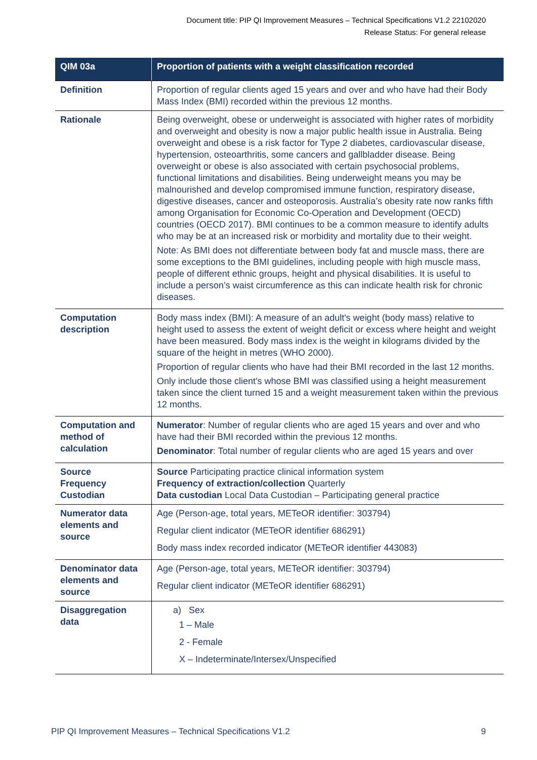Document title: PIP QI Improvement Measures – Technical Specifications V1.2 22102020
Release Status: For general release
| QIM 03a | Proportion of patients with a weight classification recorded |
| --- | --- |
| Definition | Proportion of regular clients aged 15 years and over and who have had their Body Mass Index (BMI) recorded within the previous 12 months. |
| Rationale | Being overweight, obese or underweight is associated with higher rates of morbidity and overweight and obesity is now a major public health issue in Australia. Being overweight and obese is a risk factor for Type 2 diabetes, cardiovascular disease, hypertension, osteoarthritis, some cancers and gallbladder disease. Being overweight or obese is also associated with certain psychosocial problems, functional limitations and disabilities. Being underweight means you may be malnourished and develop compromised immune function, respiratory disease, digestive diseases, cancer and osteoporosis. Australia’s obesity rate now ranks fifth among Organisation for Economic Co-Operation and Development (OECD) countries (OECD 2017). BMI continues to be a common measure to identify adults who may be at an increased risk or morbidity and mortality due to their weight. Note: As BMI does not differentiate between body fat and muscle mass, there are some exceptions to the BMI guidelines, including people with high muscle mass, people of different ethnic groups, height and physical disabilities. It is useful to include a person’s waist circumference as this can indicate health risk for chronic diseases. |
| Computation description | Body mass index (BMI): A measure of an adult's weight (body mass) relative to height used to assess the extent of weight deficit or excess where height and weight have been measured. Body mass index is the weight in kilograms divided by the square of the height in metres (WHO 2000). Proportion of regular clients who have had their BMI recorded in the last 12 months. Only include those client's whose BMI was classified using a height measurement taken since the client turned 15 and a weight measurement taken within the previous 12 months. |
| Computation and method of calculation | Numerator : Number of regular clients who are aged 15 years and over and who have had their BMI recorded within the previous 12 months. Denominator : Total number of regular clients who are aged 15 years and over |
| Source Frequency Custodian | Source Participating practice clinical information system Frequency of extraction/collection Quarterly Data custodian Local Data Custodian – Participating general practice |
| Numerator data elements and source | Age (Person-age, total years, METeOR identifier: 303794) Regular client indicator (METeOR identifier 686291) Body mass index recorded indicator (METeOR identifier 443083) |
| Denominator data elements and source | Age (Person-age, total years, METeOR identifier: 303794) Regular client indicator (METeOR identifier 686291) |
| Disaggregation data | a) Sex 1 – Male 2 - Female X – Indeterminate/Intersex/Unspecified |
PIP QI Improvement Measures – Technical Specifications V1.2 9